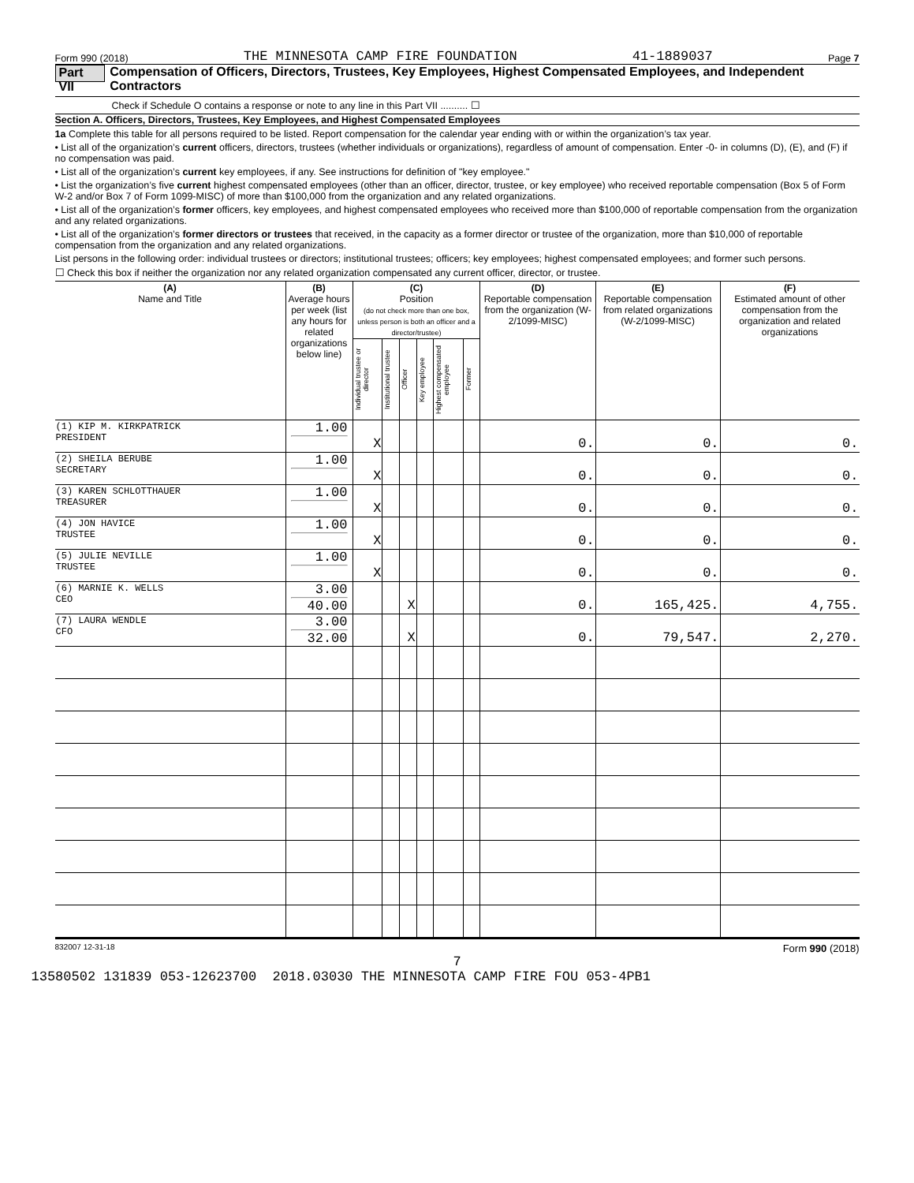Form 990 (2018) THE MINNESOTA CAMP FIRE FOUNDATION 41-1889037 Page 7
Part VII Compensation of Officers, Directors, Trustees, Key Employees, Highest Compensated Employees, and Independent Contractors
Check if Schedule O contains a response or note to any line in this Part VII .......... ☐
Section A. Officers, Directors, Trustees, Key Employees, and Highest Compensated Employees
1a Complete this table for all persons required to be listed. Report compensation for the calendar year ending with or within the organization’s tax year.
• List all of the organization’s current officers, directors, trustees (whether individuals or organizations), regardless of amount of compensation. Enter -0- in columns (D), (E), and (F) if no compensation was paid.
• List all of the organization’s current key employees, if any. See instructions for definition of "key employee."
• List the organization’s five current highest compensated employees (other than an officer, director, trustee, or key employee) who received reportable compensation (Box 5 of Form W-2 and/or Box 7 of Form 1099-MISC) of more than $100,000 from the organization and any related organizations.
• List all of the organization’s former officers, key employees, and highest compensated employees who received more than $100,000 of reportable compensation from the organization and any related organizations.
• List all of the organization’s former directors or trustees that received, in the capacity as a former director or trustee of the organization, more than $10,000 of reportable compensation from the organization and any related organizations.
List persons in the following order: individual trustees or directors; institutional trustees; officers; key employees; highest compensated employees; and former such persons.
☐ Check this box if neither the organization nor any related organization compensated any current officer, director, or trustee.
| (A) Name and Title | (B) Average hours per week (list any hours for related organizations below line) | (C) Position (do not check more than one box, unless person is both an officer and a director/trustee) | | | | | | (D) Reportable compensation from the organization (W-2/1099-MISC) | (E) Reportable compensation from related organizations (W-2/1099-MISC) | (F) Estimated amount of other compensation from the organization and related organizations |
| --- | --- | --- | --- | --- | --- | --- | --- | --- | --- | --- |
| | | Individual trustee or director | Institutional trustee | Officer | Key employee | Highest compensated employee | Former | | | |
| (1) KIP M. KIRKPATRICK PRESIDENT | 1.00 | X | | | | | | 0. | 0. | 0. |
| (2) SHEILA BERUBE SECRETARY | 1.00 | X | | | | | | 0. | 0. | 0. |
| (3) KAREN SCHLOTTHAUER TREASURER | 1.00 | X | | | | | | 0. | 0. | 0. |
| (4) JON HAVICE TRUSTEE | 1.00 | X | | | | | | 0. | 0. | 0. |
| (5) JULIE NEVILLE TRUSTEE | 1.00 | X | | | | | | 0. | 0. | 0. |
| (6) MARNIE K. WELLS CEO | 3.00 40.00 | | | X | | | | 0. | 165,425. | 4,755. |
| (7) LAURA WENDLE CFO | 3.00 32.00 | | | X | | | | 0. | 79,547. | 2,270. |
832007 12-31-18 Form 990 (2018)
7
13580502 131839 053-12623700 2018.03030 THE MINNESOTA CAMP FIRE FOU 053-4PB1